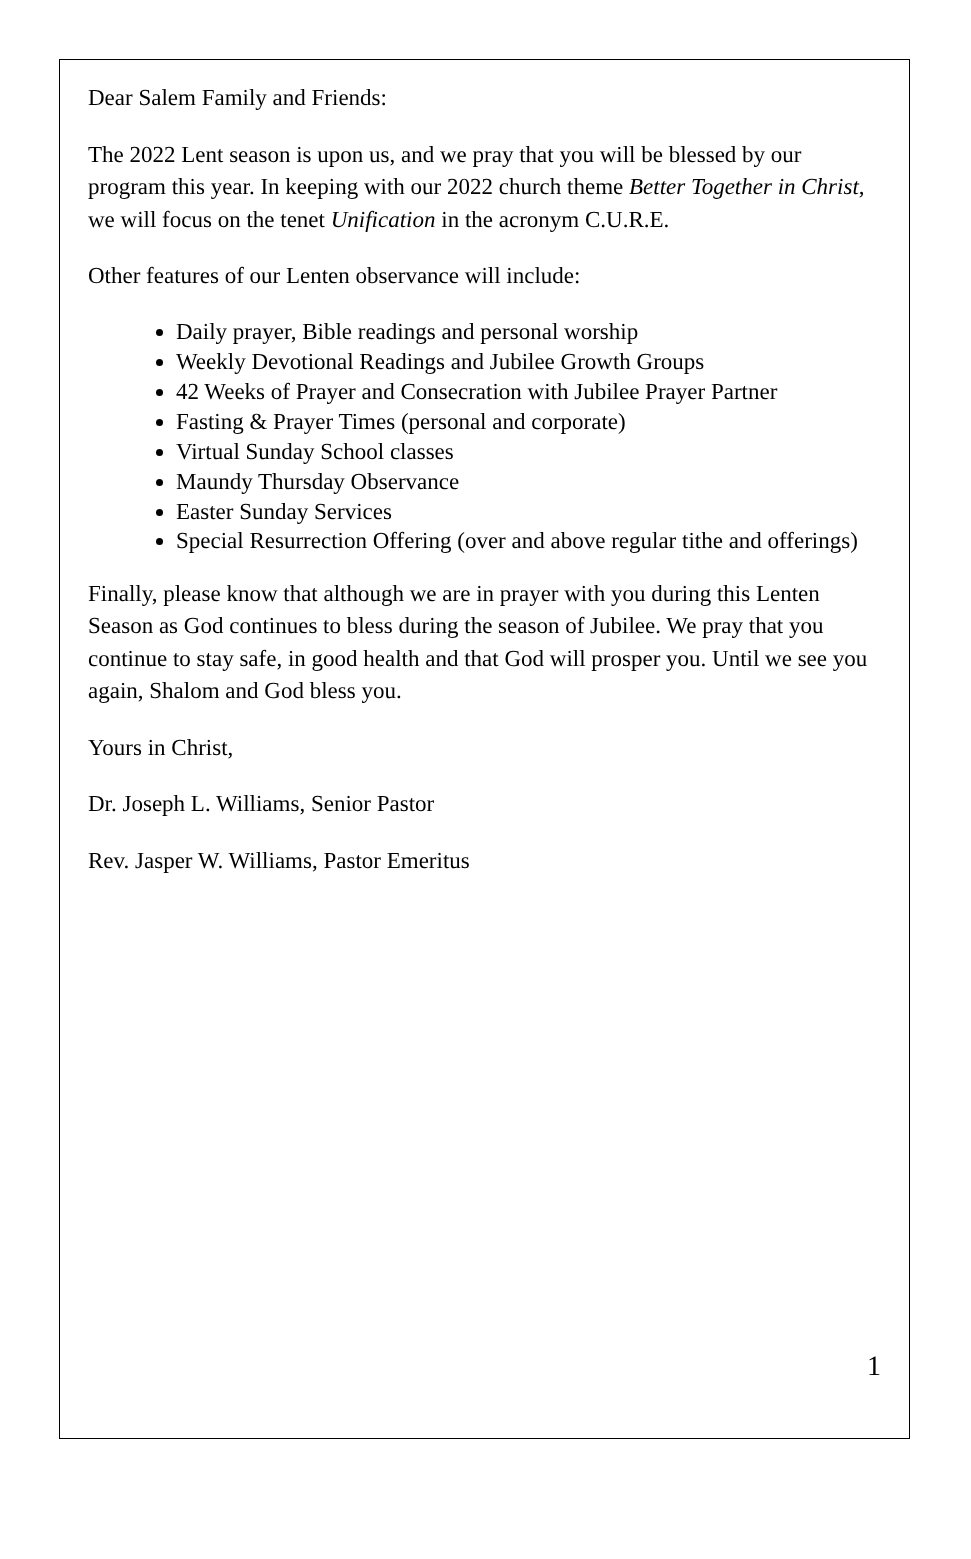Dear Salem Family and Friends:
The 2022 Lent season is upon us, and we pray that you will be blessed by our program this year. In keeping with our 2022 church theme Better Together in Christ, we will focus on the tenet Unification in the acronym C.U.R.E.
Other features of our Lenten observance will include:
Daily prayer, Bible readings and personal worship
Weekly Devotional Readings and Jubilee Growth Groups
42 Weeks of Prayer and Consecration with Jubilee Prayer Partner
Fasting & Prayer Times (personal and corporate)
Virtual Sunday School classes
Maundy Thursday Observance
Easter Sunday Services
Special Resurrection Offering (over and above regular tithe and offerings)
Finally, please know that although we are in prayer with you during this Lenten Season as God continues to bless during the season of Jubilee. We pray that you continue to stay safe, in good health and that God will prosper you. Until we see you again, Shalom and God bless you.
Yours in Christ,
Dr. Joseph L. Williams, Senior Pastor
Rev. Jasper W. Williams, Pastor Emeritus
1